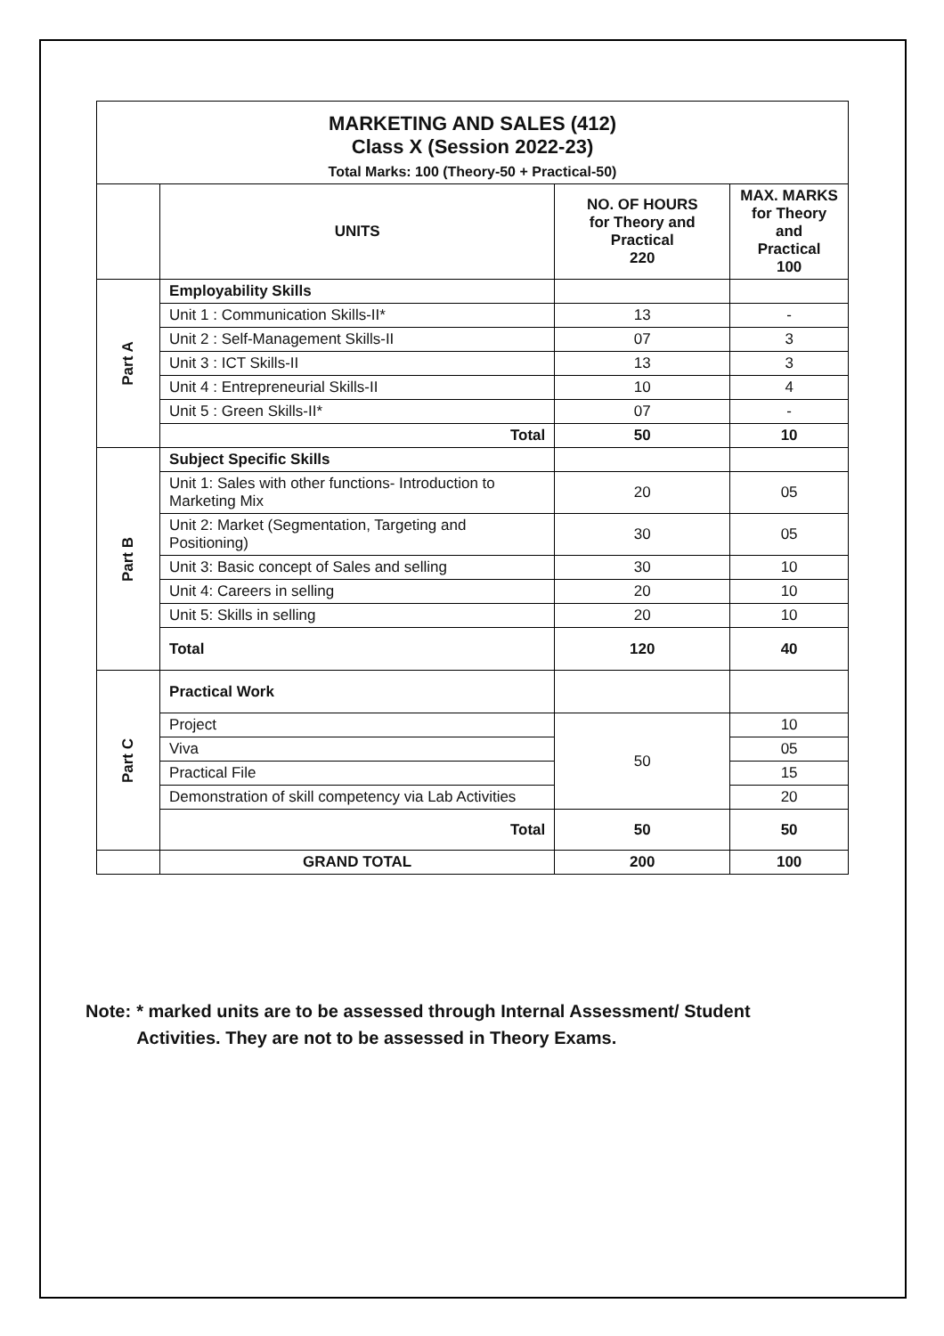| MARKETING AND SALES (412) Class X (Session 2022-23) Total Marks: 100 (Theory-50 + Practical-50) | | | |
| | UNITS | NO. OF HOURS for Theory and Practical 220 | MAX. MARKS for Theory and Practical 100 |
| Part A | Employability Skills | | |
| | Unit 1 : Communication Skills-II* | 13 | - |
| | Unit 2 : Self-Management Skills-II | 07 | 3 |
| | Unit 3 : ICT Skills-II | 13 | 3 |
| | Unit 4 : Entrepreneurial Skills-II | 10 | 4 |
| | Unit 5 : Green Skills-II* | 07 | - |
| | Total | 50 | 10 |
| Part B | Subject Specific Skills | | |
| | Unit 1: Sales with other functions- Introduction to Marketing Mix | 20 | 05 |
| | Unit 2: Market (Segmentation, Targeting and Positioning) | 30 | 05 |
| | Unit 3: Basic concept of Sales and selling | 30 | 10 |
| | Unit 4: Careers in selling | 20 | 10 |
| | Unit 5: Skills in selling | 20 | 10 |
| | Total | 120 | 40 |
| Part C | Practical Work | | |
| | Project | 50 | 10 |
| | Viva | | 05 |
| | Practical File | | 15 |
| | Demonstration of skill competency via Lab Activities | | 20 |
| | Total | 50 | 50 |
| | GRAND TOTAL | 200 | 100 |
Note: * marked units are to be assessed through Internal Assessment/ Student Activities. They are not to be assessed in Theory Exams.